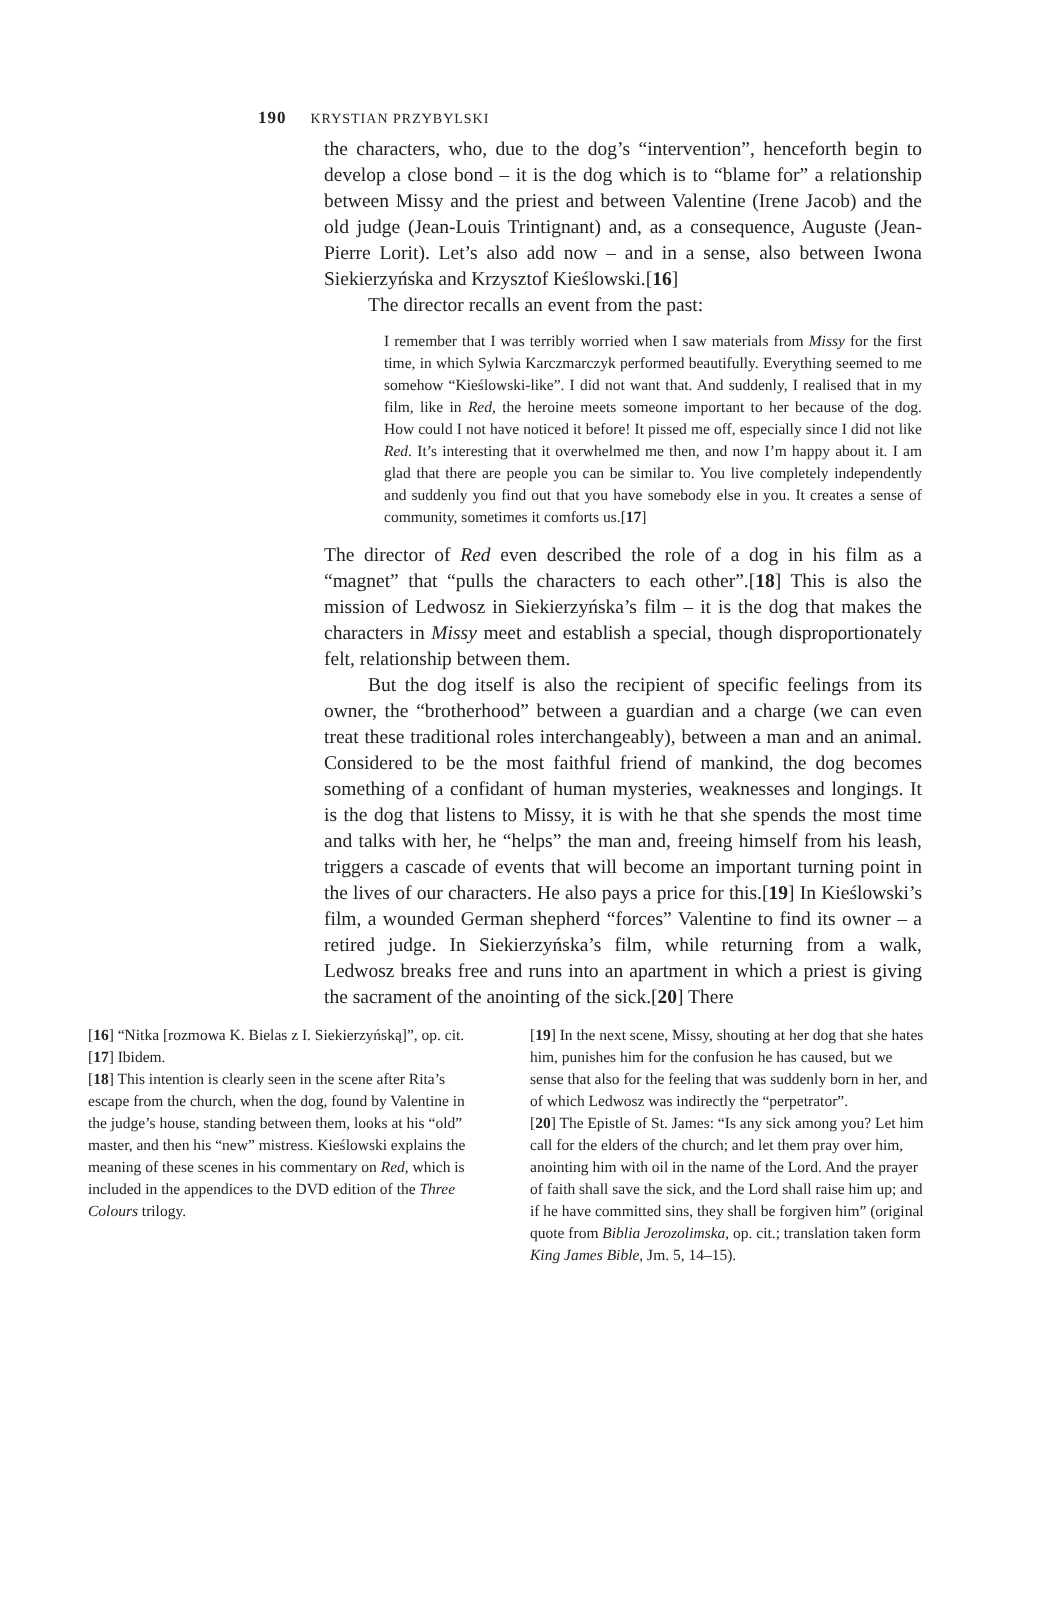190 KRYSTIAN PRZYBYLSKI
the characters, who, due to the dog’s “intervention”, henceforth begin to develop a close bond – it is the dog which is to “blame for” a relationship between Missy and the priest and between Valentine (Irene Jacob) and the old judge (Jean-Louis Trintignant) and, as a consequence, Auguste (Jean-Pierre Lorit). Let’s also add now – and in a sense, also between Iwona Siekierzyńska and Krzysztof Kieślowski.[16]
The director recalls an event from the past:
I remember that I was terribly worried when I saw materials from Missy for the first time, in which Sylwia Karczmarczyk performed beautifully. Everything seemed to me somehow “Kieślowski-like”. I did not want that. And suddenly, I realised that in my film, like in Red, the heroine meets someone important to her because of the dog. How could I not have noticed it before! It pissed me off, especially since I did not like Red. It’s interesting that it overwhelmed me then, and now I’m happy about it. I am glad that there are people you can be similar to. You live completely independently and suddenly you find out that you have somebody else in you. It creates a sense of community, sometimes it comforts us.[17]
The director of Red even described the role of a dog in his film as a “magnet” that “pulls the characters to each other”.[18] This is also the mission of Ledwosz in Siekierzyńska’s film – it is the dog that makes the characters in Missy meet and establish a special, though disproportionately felt, relationship between them.
But the dog itself is also the recipient of specific feelings from its owner, the “brotherhood” between a guardian and a charge (we can even treat these traditional roles interchangeably), between a man and an animal. Considered to be the most faithful friend of mankind, the dog becomes something of a confidant of human mysteries, weaknesses and longings. It is the dog that listens to Missy, it is with he that she spends the most time and talks with her, he “helps” the man and, freeing himself from his leash, triggers a cascade of events that will become an important turning point in the lives of our characters. He also pays a price for this.[19] In Kieślowski’s film, a wounded German shepherd “forces” Valentine to find its owner – a retired judge. In Siekierzyńska’s film, while returning from a walk, Ledwosz breaks free and runs into an apartment in which a priest is giving the sacrament of the anointing of the sick.[20] There
[16] “Nitka [rozmowa K. Bielas z I. Siekierzyńską]”, op. cit.
[17] Ibidem.
[18] This intention is clearly seen in the scene after Rita’s escape from the church, when the dog, found by Valentine in the judge’s house, standing between them, looks at his “old” master, and then his “new” mistress. Kieślowski explains the meaning of these scenes in his commentary on Red, which is included in the appendices to the DVD edition of the Three Colours trilogy.
[19] In the next scene, Missy, shouting at her dog that she hates him, punishes him for the confusion he has caused, but we sense that also for the feeling that was suddenly born in her, and of which Ledwosz was indirectly the “perpetrator”.
[20] The Epistle of St. James: “Is any sick among you? Let him call for the elders of the church; and let them pray over him, anointing him with oil in the name of the Lord. And the prayer of faith shall save the sick, and the Lord shall raise him up; and if he have committed sins, they shall be forgiven him” (original quote from Biblia Jerozolimska, op. cit.; translation taken form King James Bible, Jm. 5, 14–15).